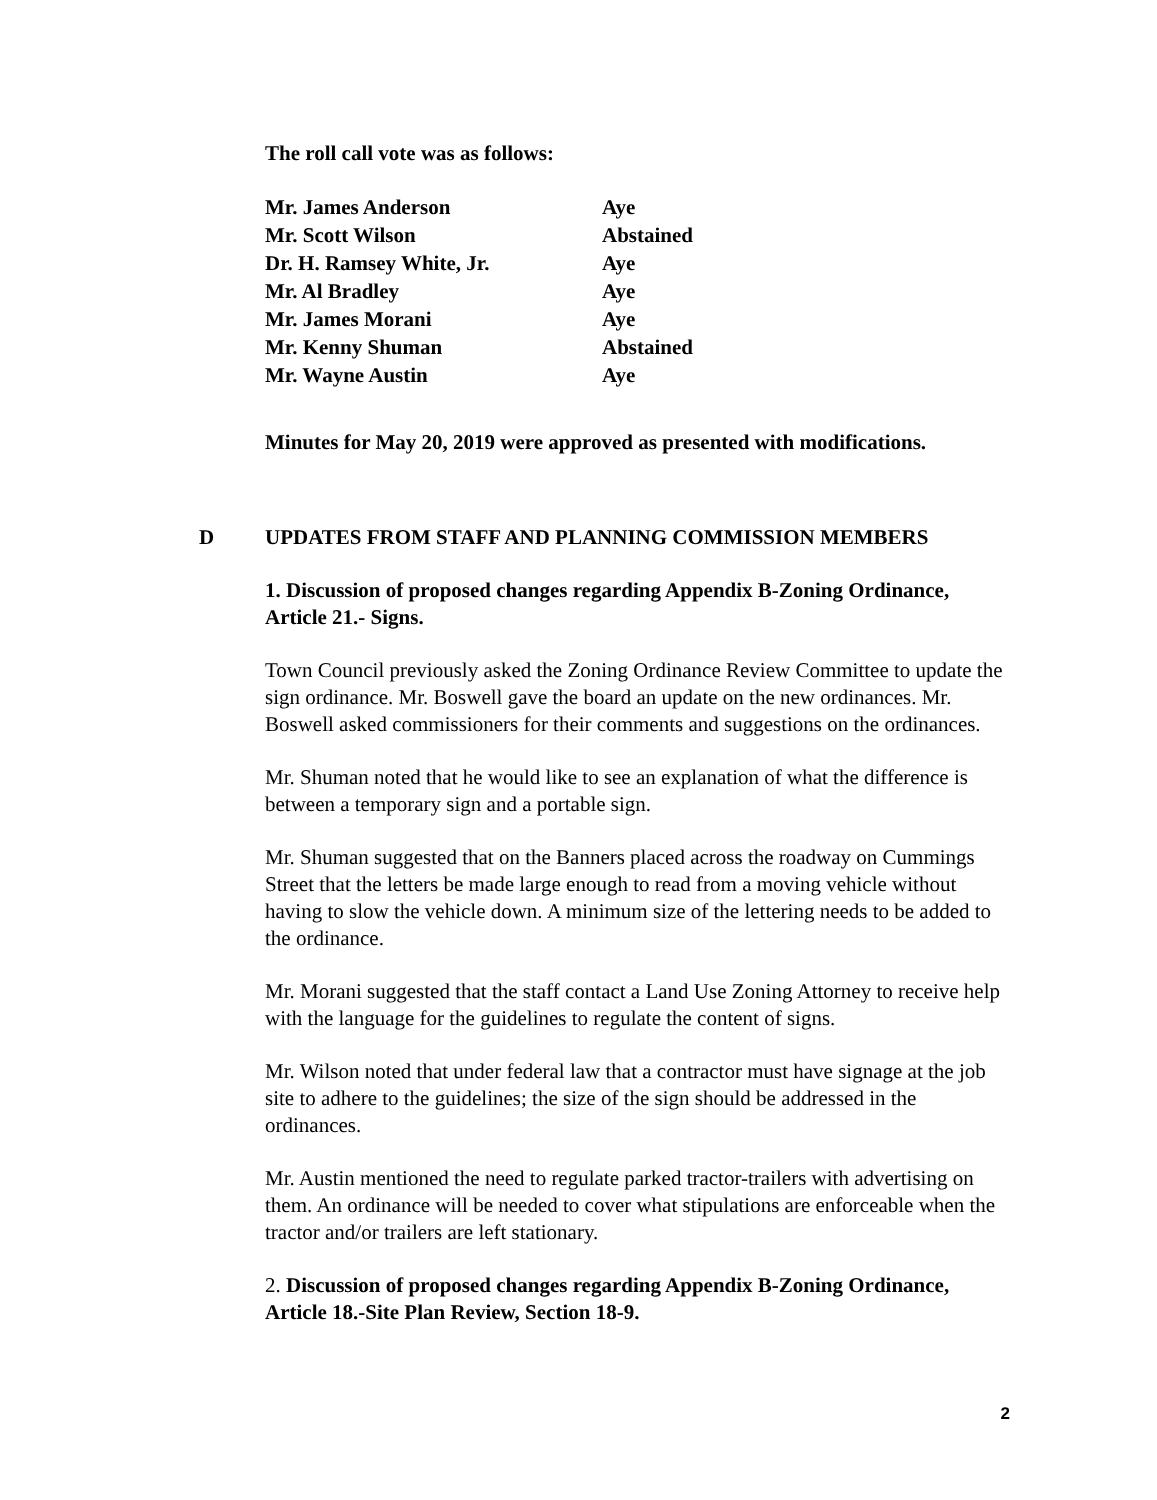The roll call vote was as follows:
| Mr. James Anderson | Aye |
| Mr. Scott Wilson | Abstained |
| Dr. H. Ramsey White, Jr. | Aye |
| Mr. Al Bradley | Aye |
| Mr. James Morani | Aye |
| Mr. Kenny Shuman | Abstained |
| Mr. Wayne Austin | Aye |
Minutes for May 20, 2019 were approved as presented with modifications.
D UPDATES FROM STAFF AND PLANNING COMMISSION MEMBERS
1. Discussion of proposed changes regarding Appendix B-Zoning Ordinance, Article 21.- Signs.
Town Council previously asked the Zoning Ordinance Review Committee to update the sign ordinance. Mr. Boswell gave the board an update on the new ordinances. Mr. Boswell asked commissioners for their comments and suggestions on the ordinances.
Mr. Shuman noted that he would like to see an explanation of what the difference is between a temporary sign and a portable sign.
Mr. Shuman suggested that on the Banners placed across the roadway on Cummings Street that the letters be made large enough to read from a moving vehicle without having to slow the vehicle down. A minimum size of the lettering needs to be added to the ordinance.
Mr. Morani suggested that the staff contact a Land Use Zoning Attorney to receive help with the language for the guidelines to regulate the content of signs.
Mr. Wilson noted that under federal law that a contractor must have signage at the job site to adhere to the guidelines; the size of the sign should be addressed in the ordinances.
Mr. Austin mentioned the need to regulate parked tractor-trailers with advertising on them. An ordinance will be needed to cover what stipulations are enforceable when the tractor and/or trailers are left stationary.
2. Discussion of proposed changes regarding Appendix B-Zoning Ordinance, Article 18.-Site Plan Review, Section 18-9.
2